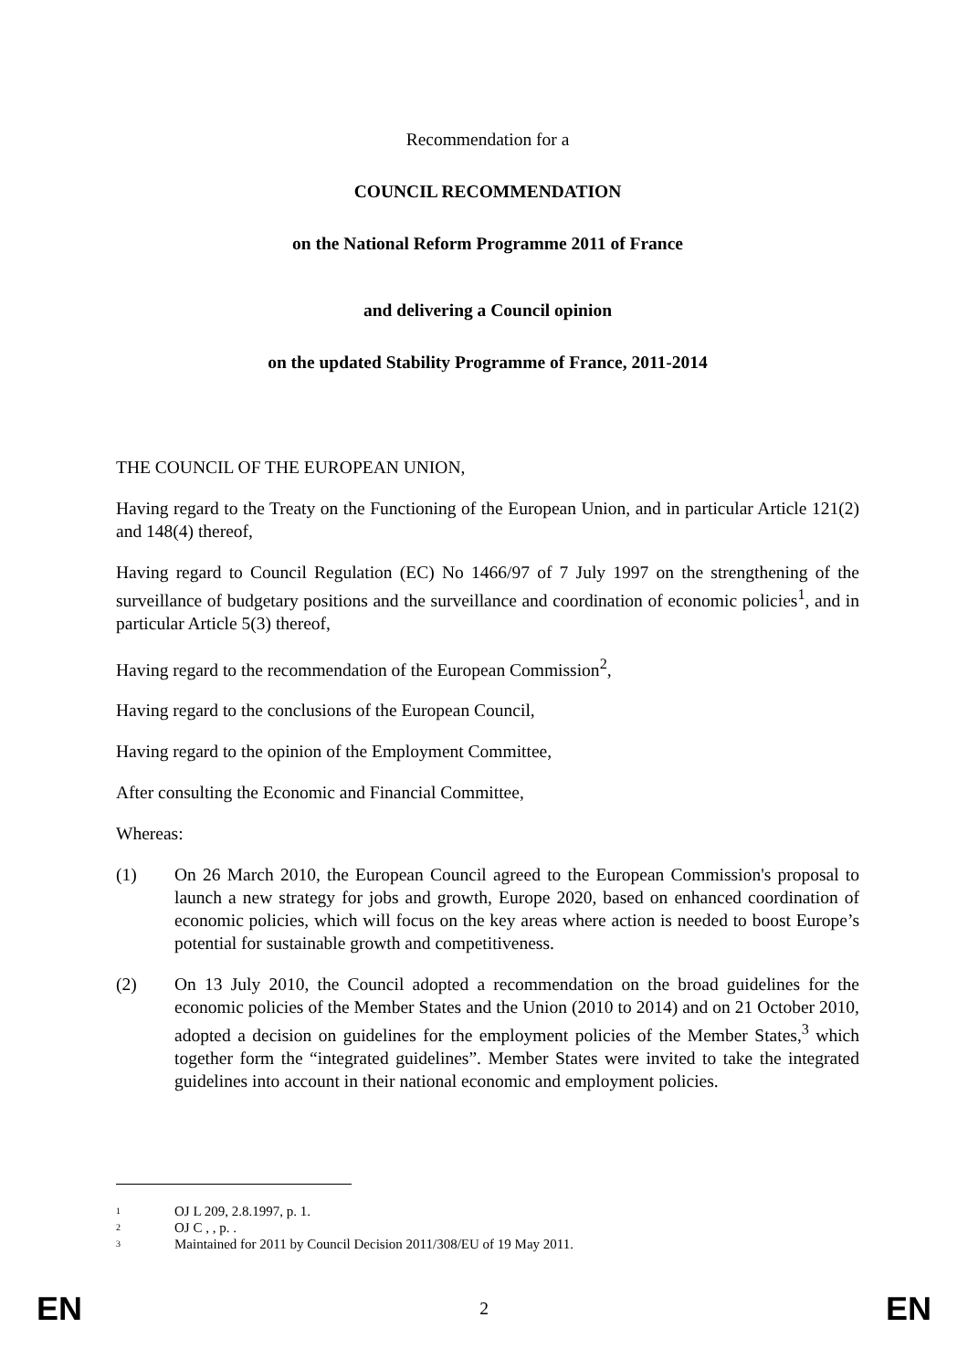Recommendation for a
COUNCIL RECOMMENDATION
on the National Reform Programme 2011 of France
and delivering a Council opinion
on the updated Stability Programme of France, 2011-2014
THE COUNCIL OF THE EUROPEAN UNION,
Having regard to the Treaty on the Functioning of the European Union, and in particular Article 121(2) and 148(4) thereof,
Having regard to Council Regulation (EC) No 1466/97 of 7 July 1997 on the strengthening of the surveillance of budgetary positions and the surveillance and coordination of economic policies<sup>1</sup>, and in particular Article 5(3) thereof,
Having regard to the recommendation of the European Commission<sup>2</sup>,
Having regard to the conclusions of the European Council,
Having regard to the opinion of the Employment Committee,
After consulting the Economic and Financial Committee,
Whereas:
(1) On 26 March 2010, the European Council agreed to the European Commission's proposal to launch a new strategy for jobs and growth, Europe 2020, based on enhanced coordination of economic policies, which will focus on the key areas where action is needed to boost Europe’s potential for sustainable growth and competitiveness.
(2) On 13 July 2010, the Council adopted a recommendation on the broad guidelines for the economic policies of the Member States and the Union (2010 to 2014) and on 21 October 2010, adopted a decision on guidelines for the employment policies of the Member States,<sup>3</sup> which together form the “integrated guidelines”. Member States were invited to take the integrated guidelines into account in their national economic and employment policies.
<sup>1</sup> OJ L 209, 2.8.1997, p. 1.
<sup>2</sup> OJ C , , p. .
<sup>3</sup> Maintained for 2011 by Council Decision 2011/308/EU of 19 May 2011.
EN 2 EN